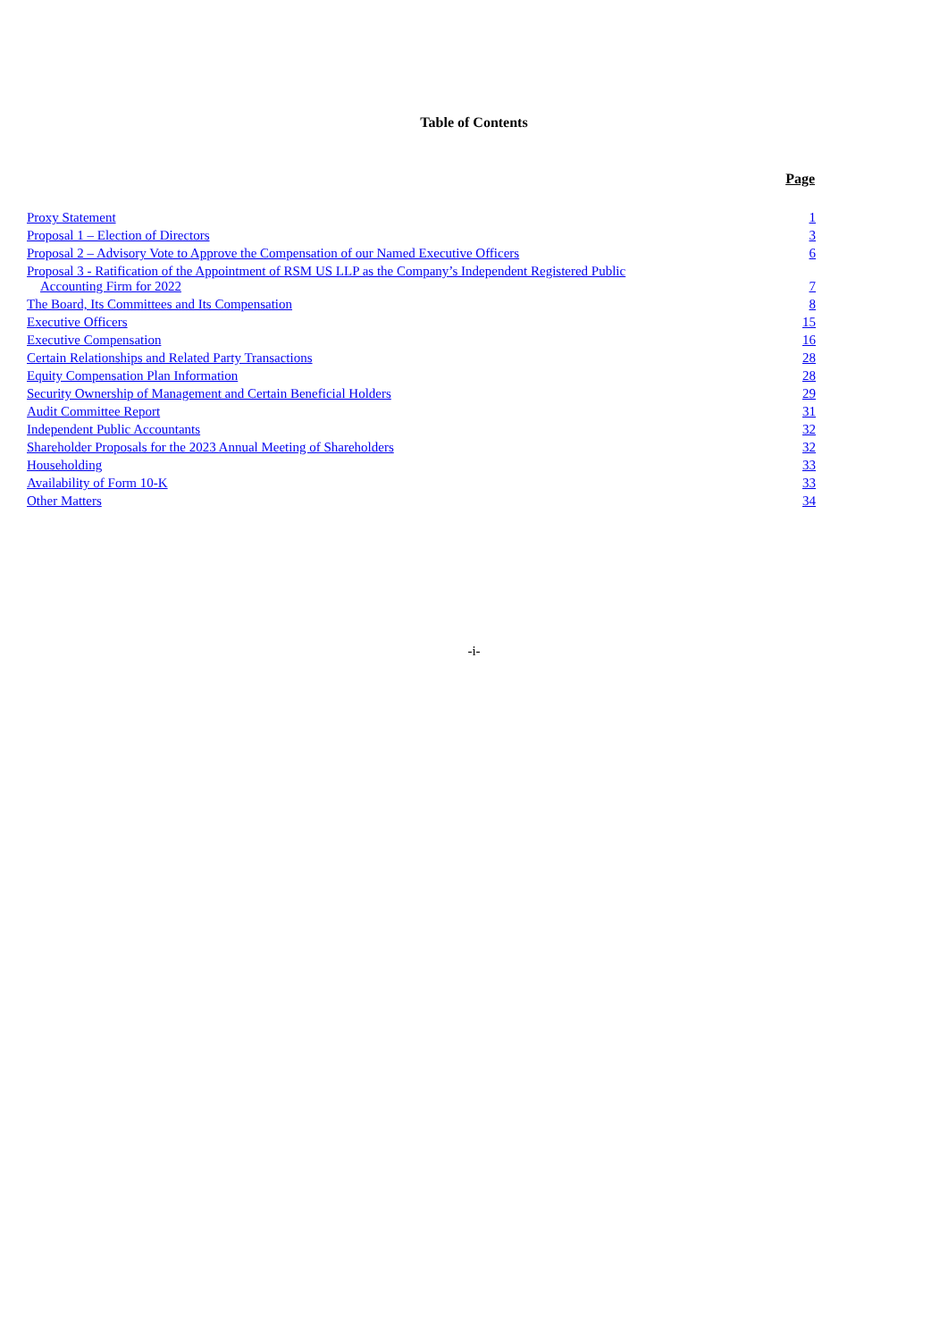Table of Contents
| | Page |
| --- | --- |
| Proxy Statement | 1 |
| Proposal 1 – Election of Directors | 3 |
| Proposal 2 – Advisory Vote to Approve the Compensation of our Named Executive Officers | 6 |
| Proposal 3 - Ratification of the Appointment of RSM US LLP as the Company’s Independent Registered Public Accounting Firm for 2022 | 7 |
| The Board, Its Committees and Its Compensation | 8 |
| Executive Officers | 15 |
| Executive Compensation | 16 |
| Certain Relationships and Related Party Transactions | 28 |
| Equity Compensation Plan Information | 28 |
| Security Ownership of Management and Certain Beneficial Holders | 29 |
| Audit Committee Report | 31 |
| Independent Public Accountants | 32 |
| Shareholder Proposals for the 2023 Annual Meeting of Shareholders | 32 |
| Householding | 33 |
| Availability of Form 10-K | 33 |
| Other Matters | 34 |
-i-